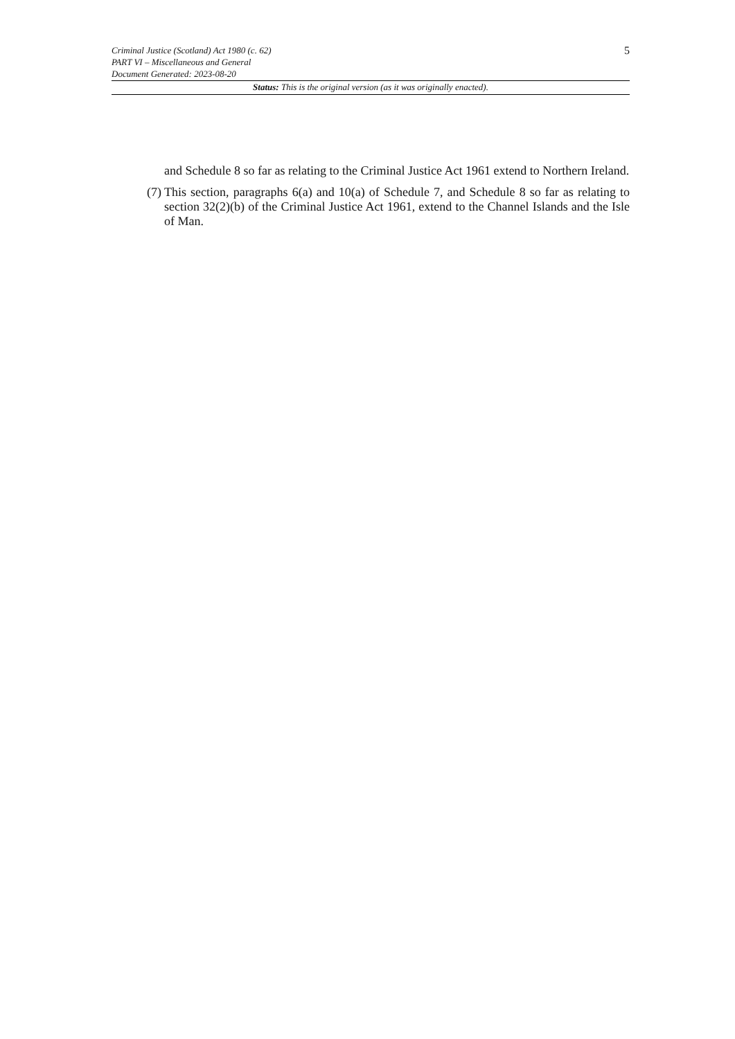Criminal Justice (Scotland) Act 1980 (c. 62)
PART VI – Miscellaneous and General
Document Generated: 2023-08-20
5
Status: This is the original version (as it was originally enacted).
and Schedule 8 so far as relating to the Criminal Justice Act 1961 extend to Northern Ireland.
(7) This section, paragraphs 6(a) and 10(a) of Schedule 7, and Schedule 8 so far as relating to section 32(2)(b) of the Criminal Justice Act 1961, extend to the Channel Islands and the Isle of Man.